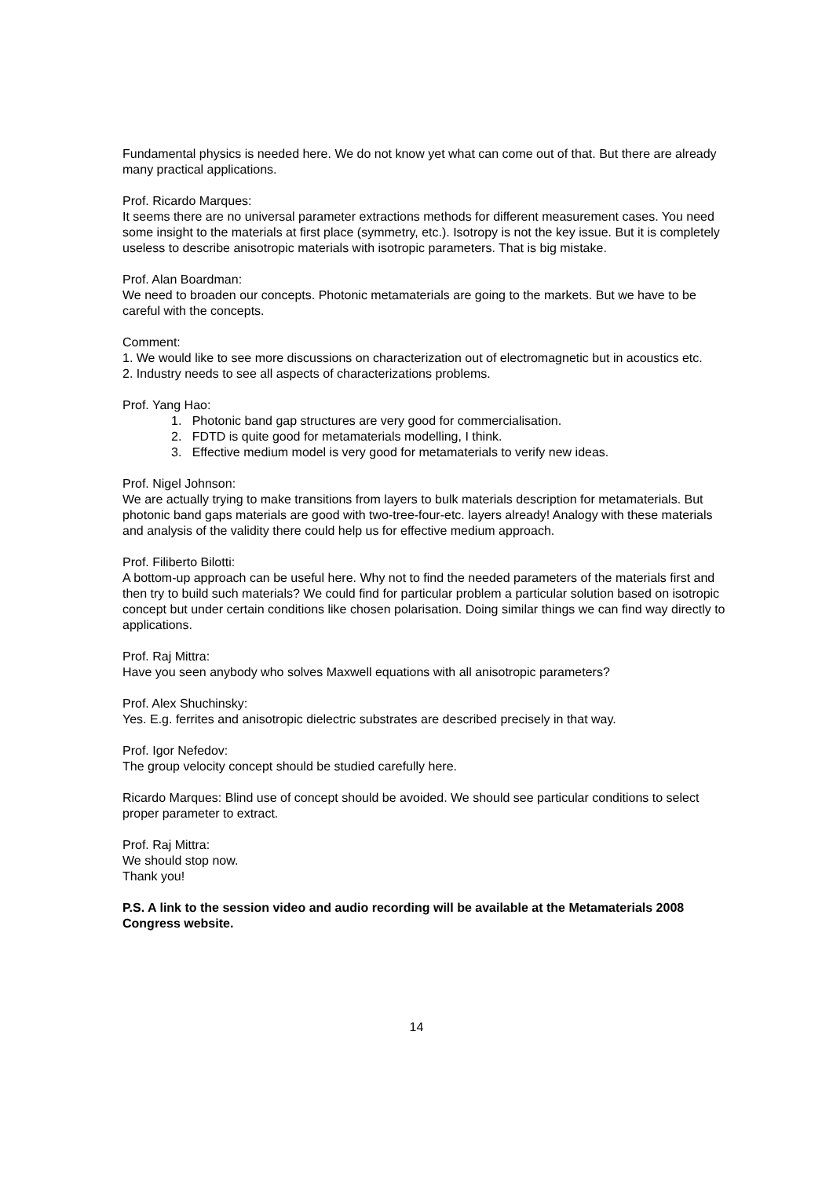Fundamental physics is needed here. We do not know yet what can come out of that. But there are already many practical applications.
Prof. Ricardo Marques:
It seems there are no universal parameter extractions methods for different measurement cases. You need some insight to the materials at first place (symmetry, etc.). Isotropy is not the key issue. But it is completely useless to describe anisotropic materials with isotropic parameters. That is big mistake.
Prof. Alan Boardman:
We need to broaden our concepts. Photonic metamaterials are going to the markets. But we have to be careful with the concepts.
Comment:
1. We would like to see more discussions on characterization out of electromagnetic but in acoustics etc.
2. Industry needs to see all aspects of characterizations problems.
Prof. Yang Hao:
1. Photonic band gap structures are very good for commercialisation.
2. FDTD is quite good for metamaterials modelling, I think.
3. Effective medium model is very good for metamaterials to verify new ideas.
Prof. Nigel Johnson:
We are actually trying to make transitions from layers to bulk materials description for metamaterials. But photonic band gaps materials are good with two-tree-four-etc. layers already! Analogy with these materials and analysis of the validity there could help us for effective medium approach.
Prof. Filiberto Bilotti:
A bottom-up approach can be useful here. Why not to find the needed parameters of the materials first and then try to build such materials? We could find for particular problem a particular solution based on isotropic concept but under certain conditions like chosen polarisation. Doing similar things we can find way directly to applications.
Prof. Raj Mittra:
Have you seen anybody who solves Maxwell equations with all anisotropic parameters?
Prof. Alex Shuchinsky:
Yes. E.g. ferrites and anisotropic dielectric substrates are described precisely in that way.
Prof. Igor Nefedov:
The group velocity concept should be studied carefully here.
Ricardo Marques: Blind use of concept should be avoided. We should see particular conditions to select proper parameter to extract.
Prof. Raj Mittra:
We should stop now.
Thank you!
P.S. A link to the session video and audio recording will be available at the Metamaterials 2008 Congress website.
14